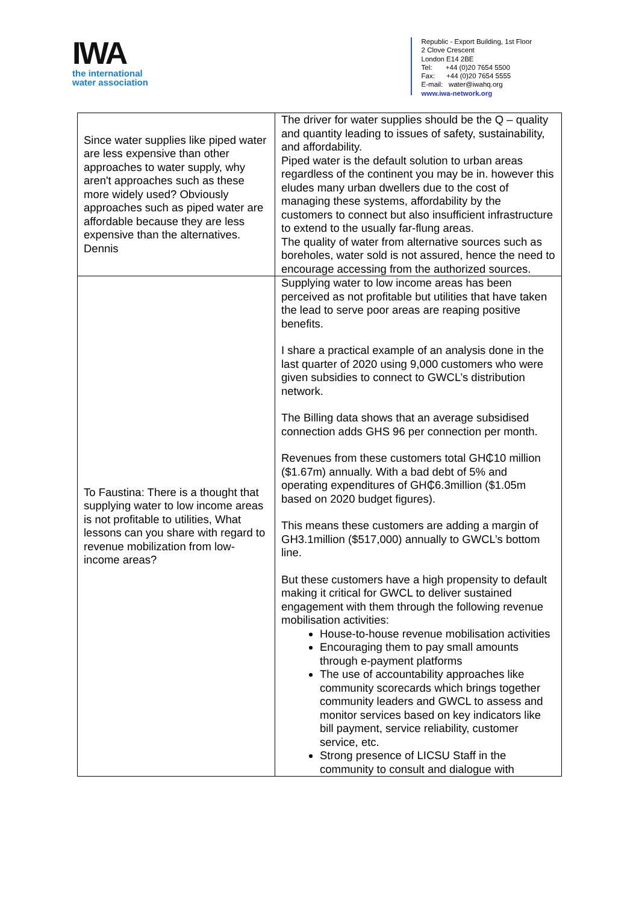IWA
the international
water association
Republic - Export Building, 1st Floor
2 Clove Crescent
London E14 2BE
Tel: +44 (0)20 7654 5500
Fax: +44 (0)20 7654 5555
E-mail: water@iwahq.org
www.iwa-network.org
| Since water supplies like piped water are less expensive than other approaches to water supply, why aren't approaches such as these more widely used? Obviously approaches such as piped water are affordable because they are less expensive than the alternatives. Dennis | The driver for water supplies should be the Q – quality and quantity leading to issues of safety, sustainability, and affordability. Piped water is the default solution to urban areas regardless of the continent you may be in. however this eludes many urban dwellers due to the cost of managing these systems, affordability by the customers to connect but also insufficient infrastructure to extend to the usually far-flung areas. The quality of water from alternative sources such as boreholes, water sold is not assured, hence the need to encourage accessing from the authorized sources. |
| To Faustina: There is a thought that supplying water to low income areas is not profitable to utilities, What lessons can you share with regard to revenue mobilization from low-income areas? | Supplying water to low income areas has been perceived as not profitable but utilities that have taken the lead to serve poor areas are reaping positive benefits. I share a practical example of an analysis done in the last quarter of 2020 using 9,000 customers who were given subsidies to connect to GWCL’s distribution network. The Billing data shows that an average subsidised connection adds GHS 96 per connection per month. Revenues from these customers total GH₵10 million ($1.67m) annually. With a bad debt of 5% and operating expenditures of GH₵6.3million ($1.05m based on 2020 budget figures). This means these customers are adding a margin of GH3.1million ($517,000) annually to GWCL’s bottom line. But these customers have a high propensity to default making it critical for GWCL to deliver sustained engagement with them through the following revenue mobilisation activities: House-to-house revenue mobilisation activities Encouraging them to pay small amounts through e-payment platforms The use of accountability approaches like community scorecards which brings together community leaders and GWCL to assess and monitor services based on key indicators like bill payment, service reliability, customer service, etc. Strong presence of LICSU Staff in the community to consult and dialogue with |